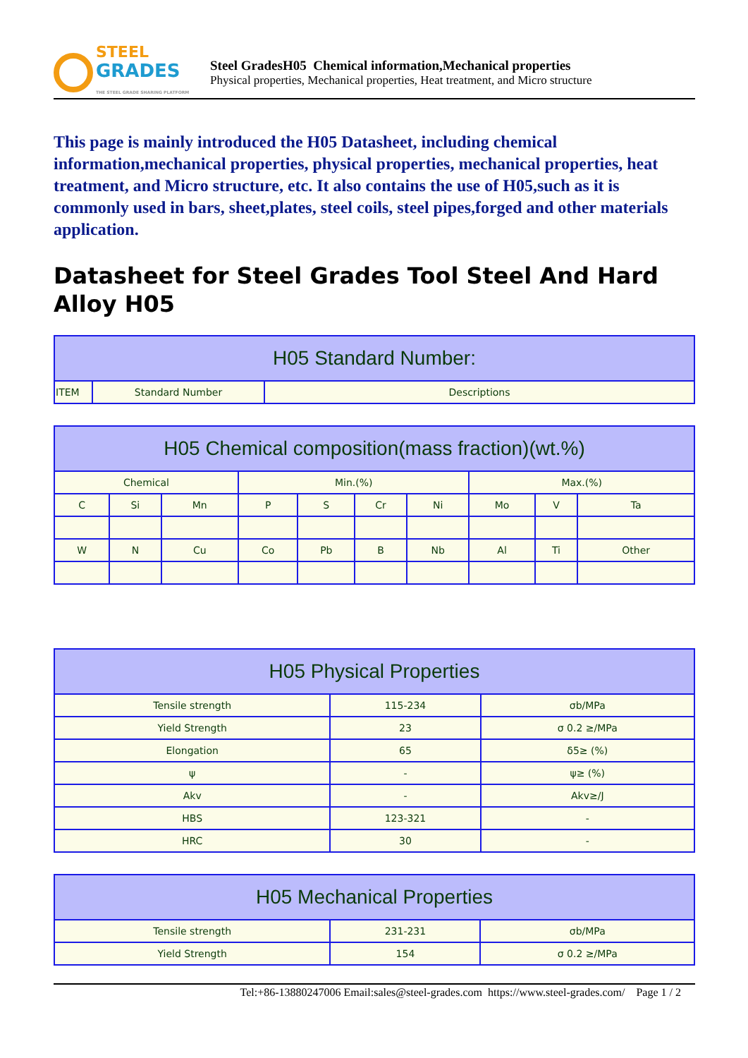STEEL
GRADES
THE STEEL GRADE SHARING PLATFORM
Steel GradesH05 Chemical information,Mechanical properties
Physical properties, Mechanical properties, Heat treatment, and Micro structure
This page is mainly introduced the H05 Datasheet, including chemical information,mechanical properties, physical properties, mechanical properties, heat treatment, and Micro structure, etc. It also contains the use of H05,such as it is commonly used in bars, sheet,plates, steel coils, steel pipes,forged and other materials application.
Datasheet for Steel Grades Tool Steel And Hard Alloy H05
| H05 Standard Number: | | |
| --- | --- | --- |
| ITEM | Standard Number | Descriptions |
| H05 Chemical composition(mass fraction)(wt.%) | | | | | | | | | |
| --- | --- | --- | --- | --- | --- | --- | --- | --- | --- |
| Chemical | | | Min.(%) | | | | Max.(%) | | |
| C | Si | Mn | P | S | Cr | Ni | Mo | V | Ta |
| W | N | Cu | Co | Pb | B | Nb | Al | Ti | Other |
| H05 Physical Properties | | |
| --- | --- | --- |
| Tensile strength | 115-234 | σb/MPa |
| Yield Strength | 23 | σ 0.2 ≥/MPa |
| Elongation | 65 | δ5≥ (%) |
| ψ | - | ψ≥ (%) |
| Akv | - | Akv≥/J |
| HBS | 123-321 | - |
| HRC | 30 | - |
| H05 Mechanical Properties | | |
| --- | --- | --- |
| Tensile strength | 231-231 | σb/MPa |
| Yield Strength | 154 | σ 0.2 ≥/MPa |
Tel:+86-13880247006 Email:sales@steel-grades.com https://www.steel-grades.com/ Page 1 / 2